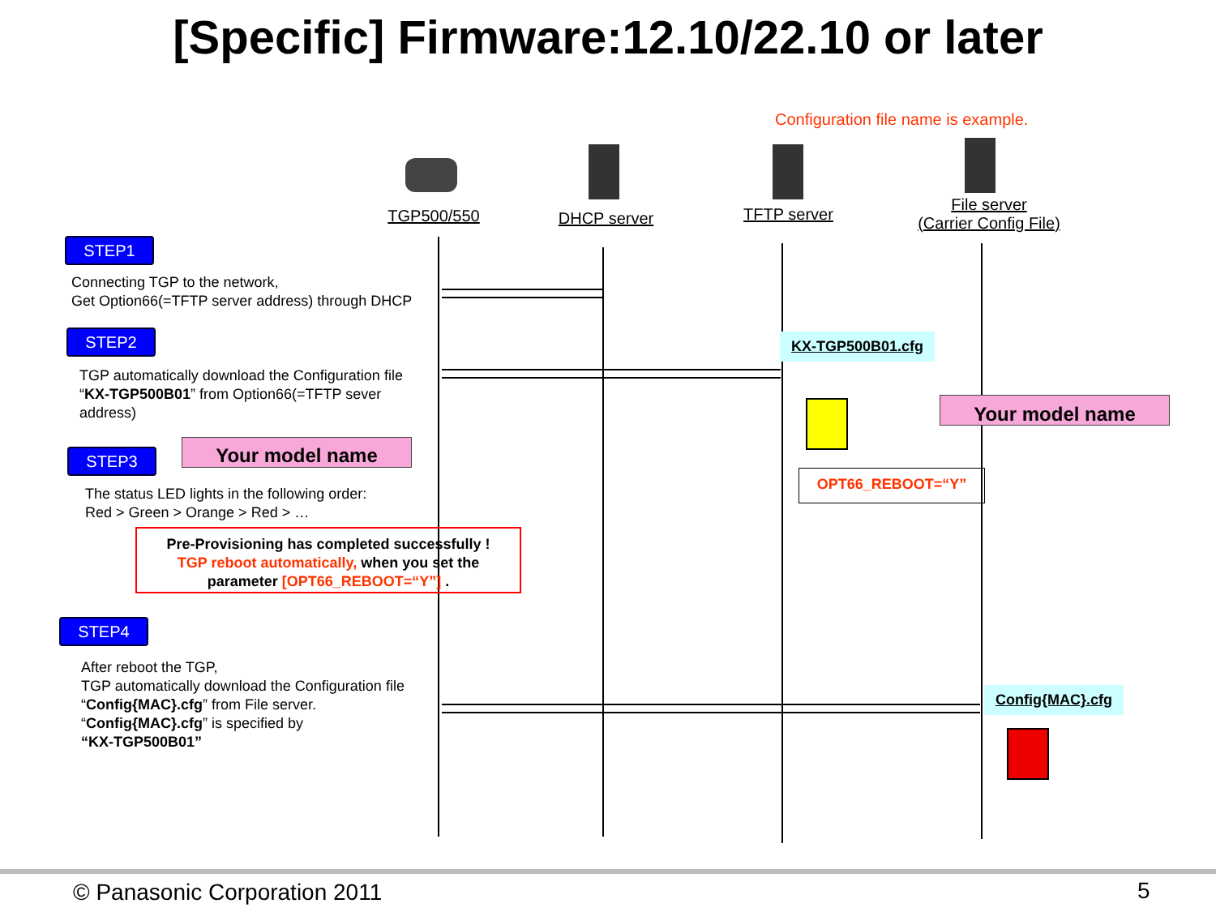[Specific] Firmware:12.10/22.10 or later
Configuration file name is example.
TGP500/550 DHCP server TFTP server
File server
(Carrier Config File)
STEP1
Connecting TGP to the network,
Get Option66(=TFTP server address) through DHCP
STEP2
TGP automatically download the Configuration file
“KX-TGP500B01” from Option66(=TFTP sever
address)
Your model name
STEP3
The status LED lights in the following order:
Red > Green > Orange > Red > …
Pre-Provisioning has completed successfully !
TGP reboot automatically, when you set the
parameter [OPT66_REBOOT=“Y”] .
STEP4
After reboot the TGP,
TGP automatically download the Configuration file
“Config{MAC}.cfg” from File server.
“Config{MAC}.cfg” is specified by
“KX-TGP500B01”
KX-TGP500B01.cfg
Your model name
OPT66_REBOOT=“Y”
Config{MAC}.cfg
© Panasonic Corporation 2011 5